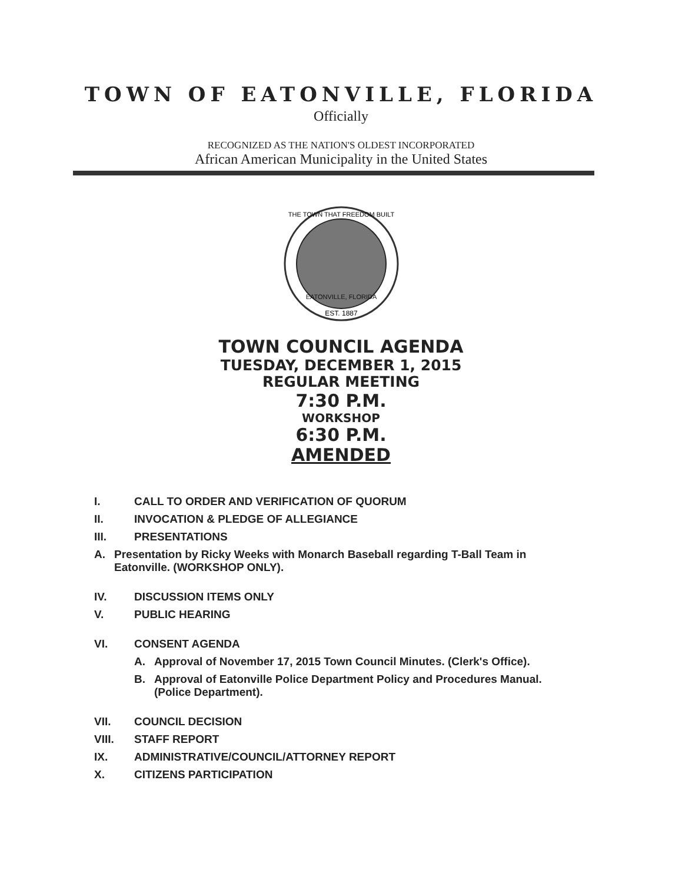TOWN OF EATONVILLE, FLORIDA
Officially
RECOGNIZED AS THE NATION'S OLDEST INCORPORATED
African American Municipality in the United States
EATONVILLE, FLORIDA
EST. 1887
THE TOWN THAT FREEDOM BUILT
TOWN COUNCIL AGENDA
TUESDAY, DECEMBER 1, 2015
REGULAR MEETING
7:30 P.M.
WORKSHOP
6:30 P.M.
AMENDED
I. CALL TO ORDER AND VERIFICATION OF QUORUM
II. INVOCATION & PLEDGE OF ALLEGIANCE
III. PRESENTATIONS
A. Presentation by Ricky Weeks with Monarch Baseball regarding T-Ball Team in Eatonville. (WORKSHOP ONLY).
IV. DISCUSSION ITEMS ONLY
V. PUBLIC HEARING
VI. CONSENT AGENDA
A. Approval of November 17, 2015 Town Council Minutes. (Clerk's Office).
B. Approval of Eatonville Police Department Policy and Procedures Manual. (Police Department).
VII. COUNCIL DECISION
VIII. STAFF REPORT
IX. ADMINISTRATIVE/COUNCIL/ATTORNEY REPORT
X. CITIZENS PARTICIPATION